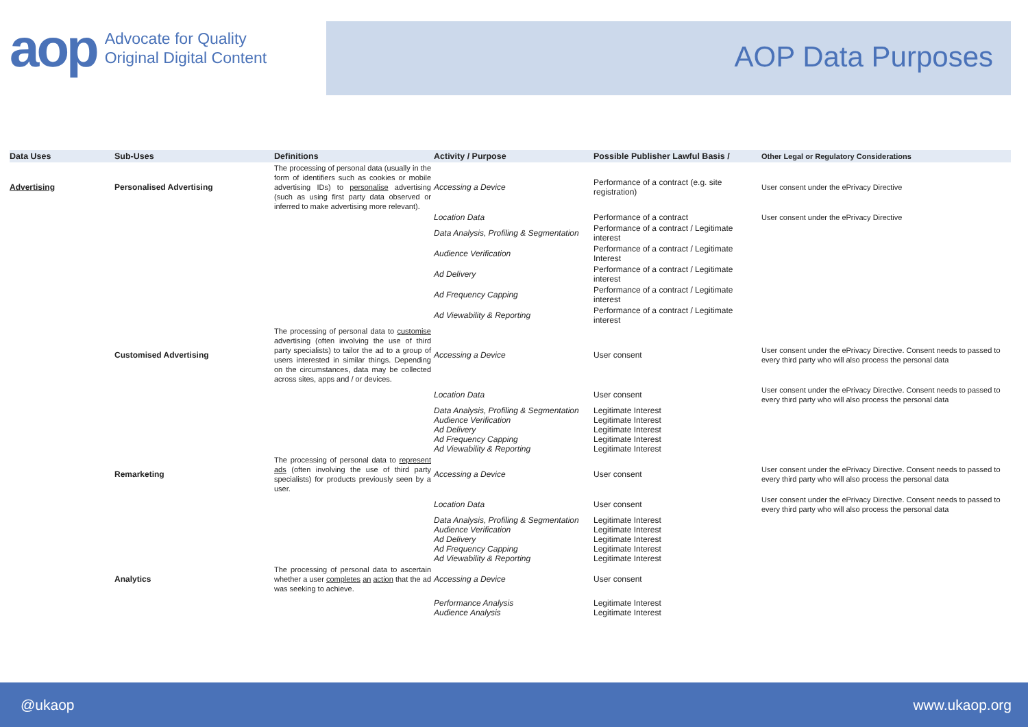aop Advocate for Quality
Original Digital Content
AOP Data Purposes
| Data Uses | Sub-Uses | Definitions | Activity / Purpose | Possible Publisher Lawful Basis / | Other Legal or Regulatory Considerations |
| --- | --- | --- | --- | --- | --- |
| Advertising | Personalised Advertising | The processing of personal data (usually in the form of identifiers such as cookies or mobile advertising IDs) to personalise advertising (such as using first party data observed or inferred to make advertising more relevant). | Accessing a Device | Performance of a contract (e.g. site registration) | User consent under the ePrivacy Directive |
| | | | Location Data | Performance of a contract | User consent under the ePrivacy Directive |
| | | | Data Analysis, Profiling & Segmentation | Performance of a contract / Legitimate interest | |
| | | | Audience Verification | Performance of a contract / Legitimate Interest | |
| | | | Ad Delivery | Performance of a contract / Legitimate interest | |
| | | | Ad Frequency Capping | Performance of a contract / Legitimate interest | |
| | | | Ad Viewability & Reporting | Performance of a contract / Legitimate interest | |
| | Customised Advertising | The processing of personal data to customise advertising (often involving the use of third party specialists) to tailor the ad to a group of users interested in similar things. Depending on the circumstances, data may be collected across sites, apps and / or devices. | Accessing a Device | User consent | User consent under the ePrivacy Directive. Consent needs to passed to every third party who will also process the personal data |
| | | | Location Data | User consent | User consent under the ePrivacy Directive. Consent needs to passed to every third party who will also process the personal data |
| | | | Data Analysis, Profiling & Segmentation Audience Verification Ad Delivery Ad Frequency Capping Ad Viewability & Reporting | Legitimate Interest Legitimate Interest Legitimate Interest Legitimate Interest Legitimate Interest | |
| | Remarketing | The processing of personal data to represent ads (often involving the use of third party specialists) for products previously seen by a user. | Accessing a Device | User consent | User consent under the ePrivacy Directive. Consent needs to passed to every third party who will also process the personal data |
| | | | Location Data | User consent | User consent under the ePrivacy Directive. Consent needs to passed to every third party who will also process the personal data |
| | | | Data Analysis, Profiling & Segmentation Audience Verification Ad Delivery Ad Frequency Capping Ad Viewability & Reporting | Legitimate Interest Legitimate Interest Legitimate Interest Legitimate Interest Legitimate Interest | |
| | Analytics | The processing of personal data to ascertain whether a user completes an action that the ad was seeking to achieve. | Accessing a Device | User consent | |
| | | | Performance Analysis Audience Analysis | Legitimate Interest Legitimate Interest | |
@ukaop www.ukaop.org